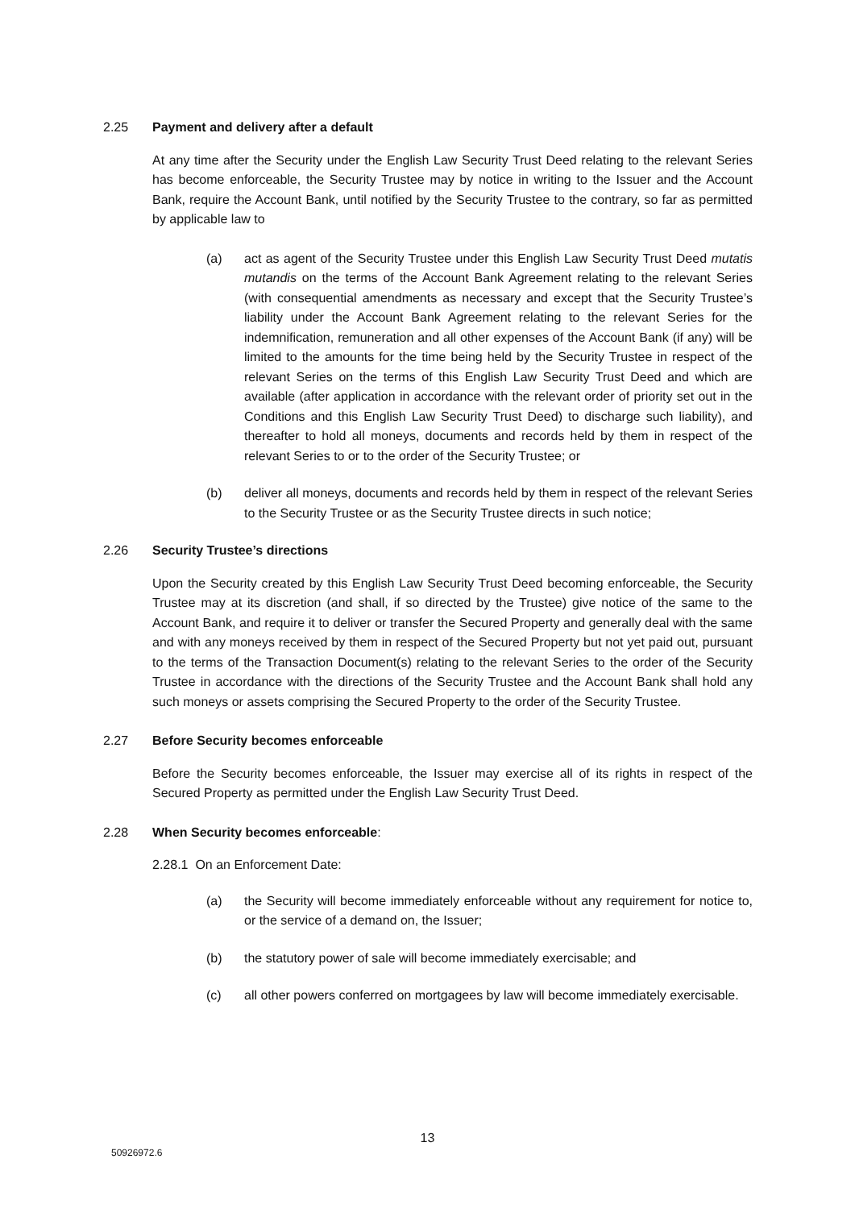2.25 Payment and delivery after a default
At any time after the Security under the English Law Security Trust Deed relating to the relevant Series has become enforceable, the Security Trustee may by notice in writing to the Issuer and the Account Bank, require the Account Bank, until notified by the Security Trustee to the contrary, so far as permitted by applicable law to
(a) act as agent of the Security Trustee under this English Law Security Trust Deed mutatis mutandis on the terms of the Account Bank Agreement relating to the relevant Series (with consequential amendments as necessary and except that the Security Trustee’s liability under the Account Bank Agreement relating to the relevant Series for the indemnification, remuneration and all other expenses of the Account Bank (if any) will be limited to the amounts for the time being held by the Security Trustee in respect of the relevant Series on the terms of this English Law Security Trust Deed and which are available (after application in accordance with the relevant order of priority set out in the Conditions and this English Law Security Trust Deed) to discharge such liability), and thereafter to hold all moneys, documents and records held by them in respect of the relevant Series to or to the order of the Security Trustee; or
(b) deliver all moneys, documents and records held by them in respect of the relevant Series to the Security Trustee or as the Security Trustee directs in such notice;
2.26 Security Trustee’s directions
Upon the Security created by this English Law Security Trust Deed becoming enforceable, the Security Trustee may at its discretion (and shall, if so directed by the Trustee) give notice of the same to the Account Bank, and require it to deliver or transfer the Secured Property and generally deal with the same and with any moneys received by them in respect of the Secured Property but not yet paid out, pursuant to the terms of the Transaction Document(s) relating to the relevant Series to the order of the Security Trustee in accordance with the directions of the Security Trustee and the Account Bank shall hold any such moneys or assets comprising the Secured Property to the order of the Security Trustee.
2.27 Before Security becomes enforceable
Before the Security becomes enforceable, the Issuer may exercise all of its rights in respect of the Secured Property as permitted under the English Law Security Trust Deed.
2.28 When Security becomes enforceable:
2.28.1 On an Enforcement Date:
(a) the Security will become immediately enforceable without any requirement for notice to, or the service of a demand on, the Issuer;
(b) the statutory power of sale will become immediately exercisable; and
(c) all other powers conferred on mortgagees by law will become immediately exercisable.
13
50926972.6